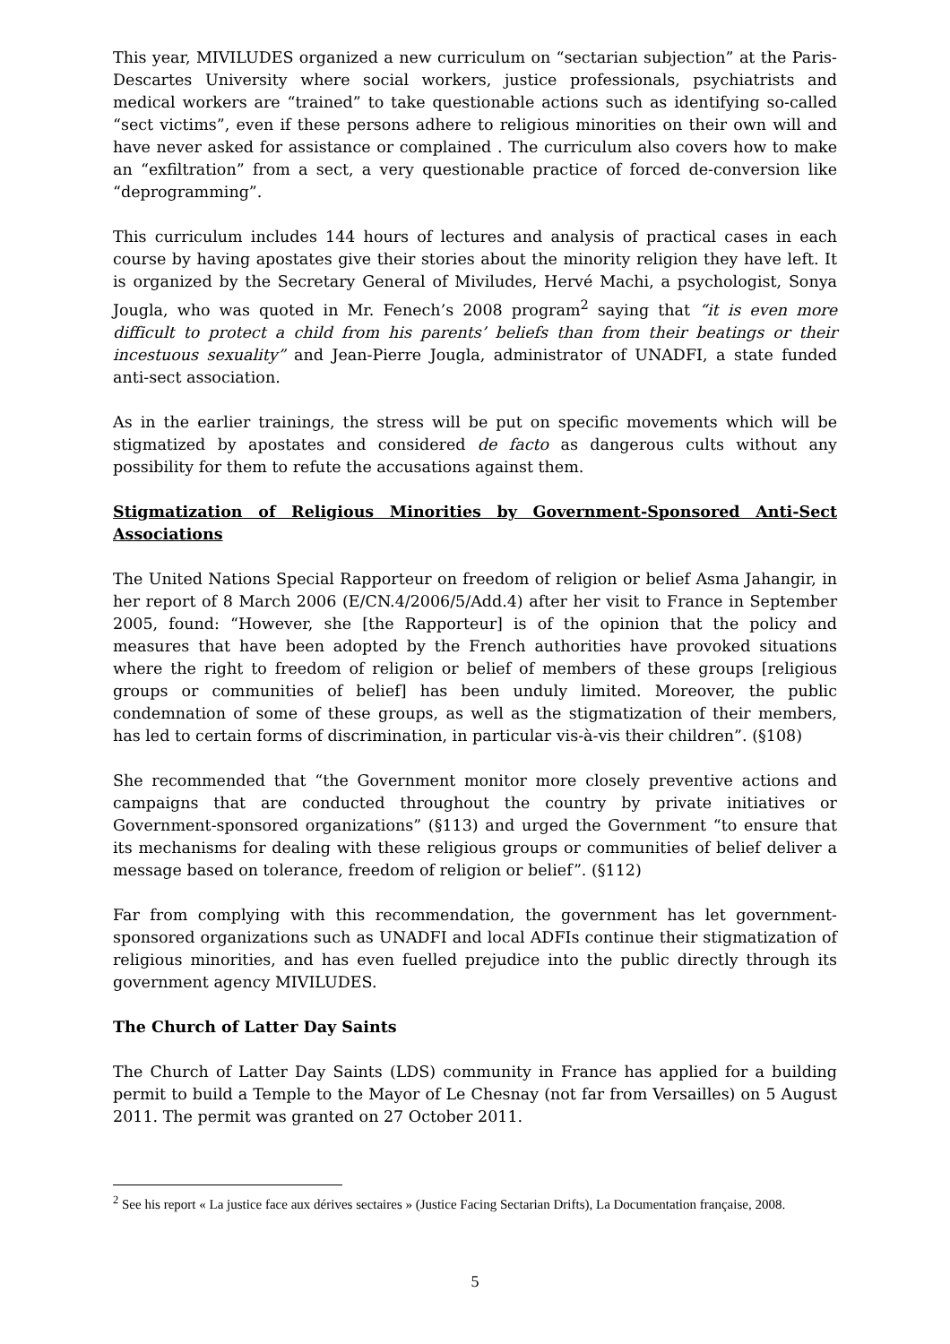This year, MIVILUDES organized a new curriculum on “sectarian subjection” at the Paris-Descartes University where social workers, justice professionals, psychiatrists and medical workers are “trained” to take questionable actions such as identifying so-called “sect victims”, even if these persons adhere to religious minorities on their own will and have never asked for assistance or complained . The curriculum also covers how to make an “exfiltration” from a sect, a very questionable practice of forced de-conversion like “deprogramming”.
This curriculum includes 144 hours of lectures and analysis of practical cases in each course by having apostates give their stories about the minority religion they have left. It is organized by the Secretary General of Miviludes, Hervé Machi, a psychologist, Sonya Jougla, who was quoted in Mr. Fenech’s 2008 program<sup>2</sup> saying that “it is even more difficult to protect a child from his parents’ beliefs than from their beatings or their incestuous sexuality” and Jean-Pierre Jougla, administrator of UNADFI, a state funded anti-sect association.
As in the earlier trainings, the stress will be put on specific movements which will be stigmatized by apostates and considered de facto as dangerous cults without any possibility for them to refute the accusations against them.
Stigmatization of Religious Minorities by Government-Sponsored Anti-Sect Associations
The United Nations Special Rapporteur on freedom of religion or belief Asma Jahangir, in her report of 8 March 2006 (E/CN.4/2006/5/Add.4) after her visit to France in September 2005, found: “However, she [the Rapporteur] is of the opinion that the policy and measures that have been adopted by the French authorities have provoked situations where the right to freedom of religion or belief of members of these groups [religious groups or communities of belief] has been unduly limited. Moreover, the public condemnation of some of these groups, as well as the stigmatization of their members, has led to certain forms of discrimination, in particular vis-à-vis their children”. (§108)
She recommended that “the Government monitor more closely preventive actions and campaigns that are conducted throughout the country by private initiatives or Government-sponsored organizations” (§113) and urged the Government “to ensure that its mechanisms for dealing with these religious groups or communities of belief deliver a message based on tolerance, freedom of religion or belief”. (§112)
Far from complying with this recommendation, the government has let government-sponsored organizations such as UNADFI and local ADFIs continue their stigmatization of religious minorities, and has even fuelled prejudice into the public directly through its government agency MIVILUDES.
The Church of Latter Day Saints
The Church of Latter Day Saints (LDS) community in France has applied for a building permit to build a Temple to the Mayor of Le Chesnay (not far from Versailles) on 5 August 2011. The permit was granted on 27 October 2011.
<sup>2</sup> See his report « La justice face aux dérives sectaires » (Justice Facing Sectarian Drifts), La Documentation française, 2008.
5